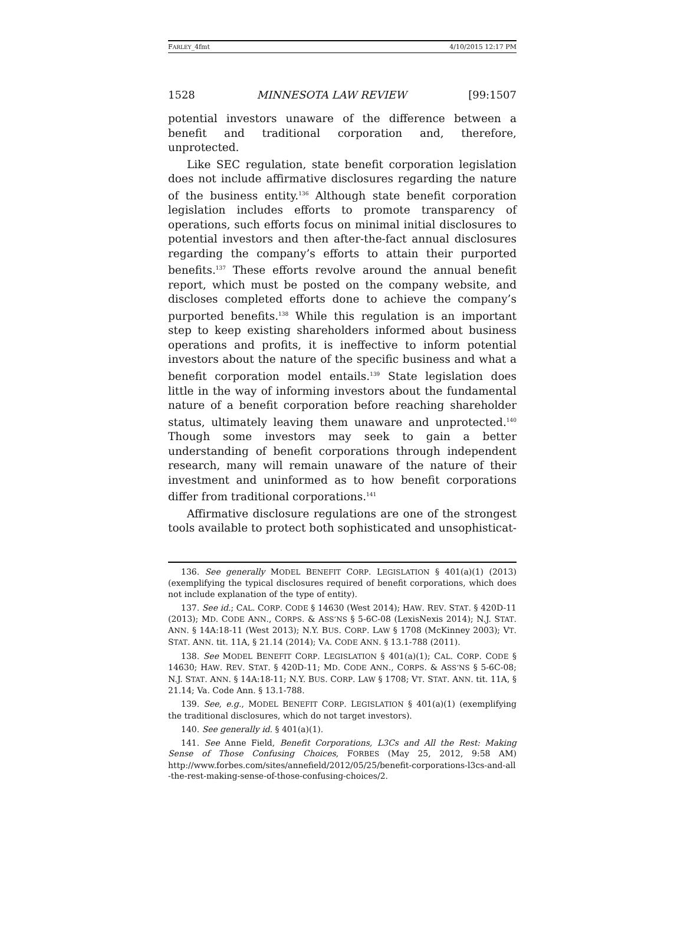FARLEY_4fmt 4/10/2015 12:17 PM
1528 MINNESOTA LAW REVIEW [99:1507
potential investors unaware of the difference between a benefit and traditional corporation and, therefore, unprotected.
Like SEC regulation, state benefit corporation legislation does not include affirmative disclosures regarding the nature of the business entity.<sup>136</sup> Although state benefit corporation legislation includes efforts to promote transparency of operations, such efforts focus on minimal initial disclosures to potential investors and then after-the-fact annual disclosures regarding the company’s efforts to attain their purported benefits.<sup>137</sup> These efforts revolve around the annual benefit report, which must be posted on the company website, and discloses completed efforts done to achieve the company’s purported benefits.<sup>138</sup> While this regulation is an important step to keep existing shareholders informed about business operations and profits, it is ineffective to inform potential investors about the nature of the specific business and what a benefit corporation model entails.<sup>139</sup> State legislation does little in the way of informing investors about the fundamental nature of a benefit corporation before reaching shareholder status, ultimately leaving them unaware and unprotected.<sup>140</sup> Though some investors may seek to gain a better understanding of benefit corporations through independent research, many will remain unaware of the nature of their investment and uninformed as to how benefit corporations differ from traditional corporations.<sup>141</sup>
Affirmative disclosure regulations are one of the strongest tools available to protect both sophisticated and unsophisticat-
136. See generally MODEL BENEFIT CORP. LEGISLATION § 401(a)(1) (2013) (exemplifying the typical disclosures required of benefit corporations, which does not include explanation of the type of entity).
137. See id.; CAL. CORP. CODE § 14630 (West 2014); HAW. REV. STAT. § 420D-11 (2013); MD. CODE ANN., CORPS. & ASS’NS § 5-6C-08 (LexisNexis 2014); N.J. STAT. ANN. § 14A:18-11 (West 2013); N.Y. BUS. CORP. LAW § 1708 (McKinney 2003); VT. STAT. ANN. tit. 11A, § 21.14 (2014); VA. CODE ANN. § 13.1-788 (2011).
138. See MODEL BENEFIT CORP. LEGISLATION § 401(a)(1); CAL. CORP. CODE § 14630; HAW. REV. STAT. § 420D-11; MD. CODE ANN., CORPS. & ASS’NS § 5-6C-08; N.J. STAT. ANN. § 14A:18-11; N.Y. BUS. CORP. LAW § 1708; VT. STAT. ANN. tit. 11A, § 21.14; Va. Code Ann. § 13.1-788.
139. See, e.g., MODEL BENEFIT CORP. LEGISLATION § 401(a)(1) (exemplifying the traditional disclosures, which do not target investors).
140. See generally id. § 401(a)(1).
141. See Anne Field, Benefit Corporations, L3Cs and All the Rest: Making Sense of Those Confusing Choices, FORBES (May 25, 2012, 9:58 AM) http://www.forbes.com/sites/annefield/2012/05/25/benefit-corporations-l3cs-and-all -the-rest-making-sense-of-those-confusing-choices/2.